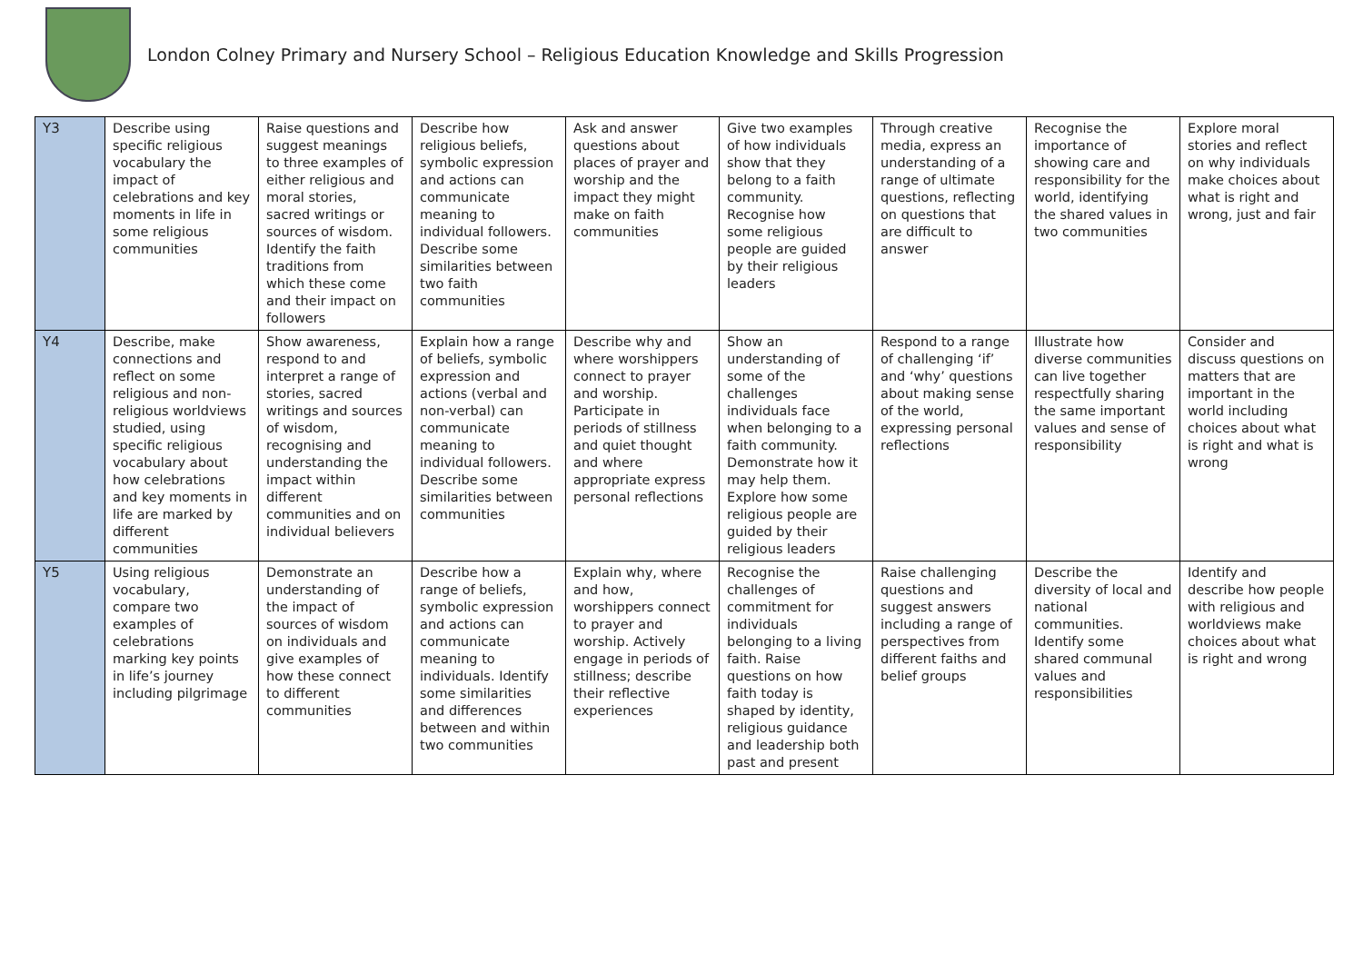London Colney Primary and Nursery School – Religious Education Knowledge and Skills Progression
| Y3 | Describe using specific religious vocabulary the impact of celebrations and key moments in life in some religious communities | Raise questions and suggest meanings to three examples of either religious and moral stories, sacred writings or sources of wisdom. Identify the faith traditions from which these come and their impact on followers | Describe how religious beliefs, symbolic expression and actions can communicate meaning to individual followers. Describe some similarities between two faith communities | Ask and answer questions about places of prayer and worship and the impact they might make on faith communities | Give two examples of how individuals show that they belong to a faith community. Recognise how some religious people are guided by their religious leaders | Through creative media, express an understanding of a range of ultimate questions, reflecting on questions that are difficult to answer | Recognise the importance of showing care and responsibility for the world, identifying the shared values in two communities | Explore moral stories and reflect on why individuals make choices about what is right and wrong, just and fair |
| Y4 | Describe, make connections and reflect on some religious and non-religious worldviews studied, using specific religious vocabulary about how celebrations and key moments in life are marked by different communities | Show awareness, respond to and interpret a range of stories, sacred writings and sources of wisdom, recognising and understanding the impact within different communities and on individual believers | Explain how a range of beliefs, symbolic expression and actions (verbal and non-verbal) can communicate meaning to individual followers. Describe some similarities between communities | Describe why and where worshippers connect to prayer and worship. Participate in periods of stillness and quiet thought and where appropriate express personal reflections | Show an understanding of some of the challenges individuals face when belonging to a faith community. Demonstrate how it may help them. Explore how some religious people are guided by their religious leaders | Respond to a range of challenging ‘if’ and ‘why’ questions about making sense of the world, expressing personal reflections | Illustrate how diverse communities can live together respectfully sharing the same important values and sense of responsibility | Consider and discuss questions on matters that are important in the world including choices about what is right and what is wrong |
| Y5 | Using religious vocabulary, compare two examples of celebrations marking key points in life’s journey including pilgrimage | Demonstrate an understanding of the impact of sources of wisdom on individuals and give examples of how these connect to different communities | Describe how a range of beliefs, symbolic expression and actions can communicate meaning to individuals. Identify some similarities and differences between and within two communities | Explain why, where and how, worshippers connect to prayer and worship. Actively engage in periods of stillness; describe their reflective experiences | Recognise the challenges of commitment for individuals belonging to a living faith. Raise questions on how faith today is shaped by identity, religious guidance and leadership both past and present | Raise challenging questions and suggest answers including a range of perspectives from different faiths and belief groups | Describe the diversity of local and national communities. Identify some shared communal values and responsibilities | Identify and describe how people with religious and worldviews make choices about what is right and wrong |